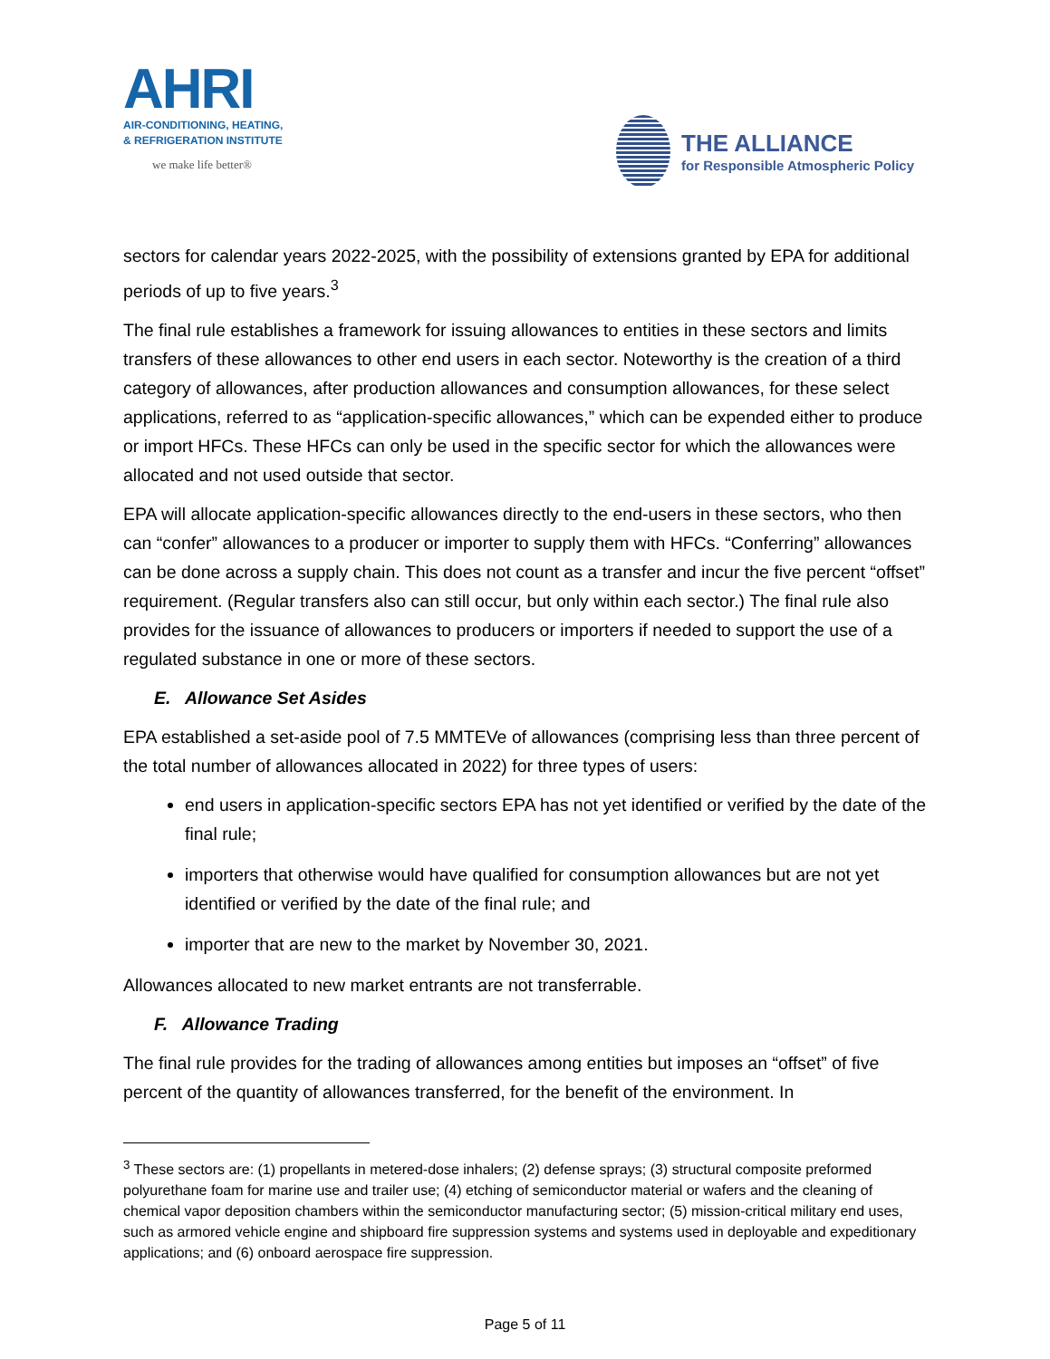AHRI
AIR-CONDITIONING, HEATING,
& REFRIGERATION INSTITUTE
we make life better®
THE ALLIANCE
for Responsible Atmospheric Policy
sectors for calendar years 2022-2025, with the possibility of extensions granted by EPA for additional periods of up to five years.<sup>3</sup>
The final rule establishes a framework for issuing allowances to entities in these sectors and limits transfers of these allowances to other end users in each sector. Noteworthy is the creation of a third category of allowances, after production allowances and consumption allowances, for these select applications, referred to as “application-specific allowances,” which can be expended either to produce or import HFCs. These HFCs can only be used in the specific sector for which the allowances were allocated and not used outside that sector.
EPA will allocate application-specific allowances directly to the end-users in these sectors, who then can “confer” allowances to a producer or importer to supply them with HFCs. “Conferring” allowances can be done across a supply chain. This does not count as a transfer and incur the five percent “offset” requirement. (Regular transfers also can still occur, but only within each sector.) The final rule also provides for the issuance of allowances to producers or importers if needed to support the use of a regulated substance in one or more of these sectors.
E. Allowance Set Asides
EPA established a set-aside pool of 7.5 MMTEVe of allowances (comprising less than three percent of the total number of allowances allocated in 2022) for three types of users:
end users in application-specific sectors EPA has not yet identified or verified by the date of the final rule;
importers that otherwise would have qualified for consumption allowances but are not yet identified or verified by the date of the final rule; and
importer that are new to the market by November 30, 2021.
Allowances allocated to new market entrants are not transferrable.
F. Allowance Trading
The final rule provides for the trading of allowances among entities but imposes an “offset” of five percent of the quantity of allowances transferred, for the benefit of the environment. In
<sup>3</sup> These sectors are: (1) propellants in metered-dose inhalers; (2) defense sprays; (3) structural composite preformed polyurethane foam for marine use and trailer use; (4) etching of semiconductor material or wafers and the cleaning of chemical vapor deposition chambers within the semiconductor manufacturing sector; (5) mission-critical military end uses, such as armored vehicle engine and shipboard fire suppression systems and systems used in deployable and expeditionary applications; and (6) onboard aerospace fire suppression.
Page 5 of 11